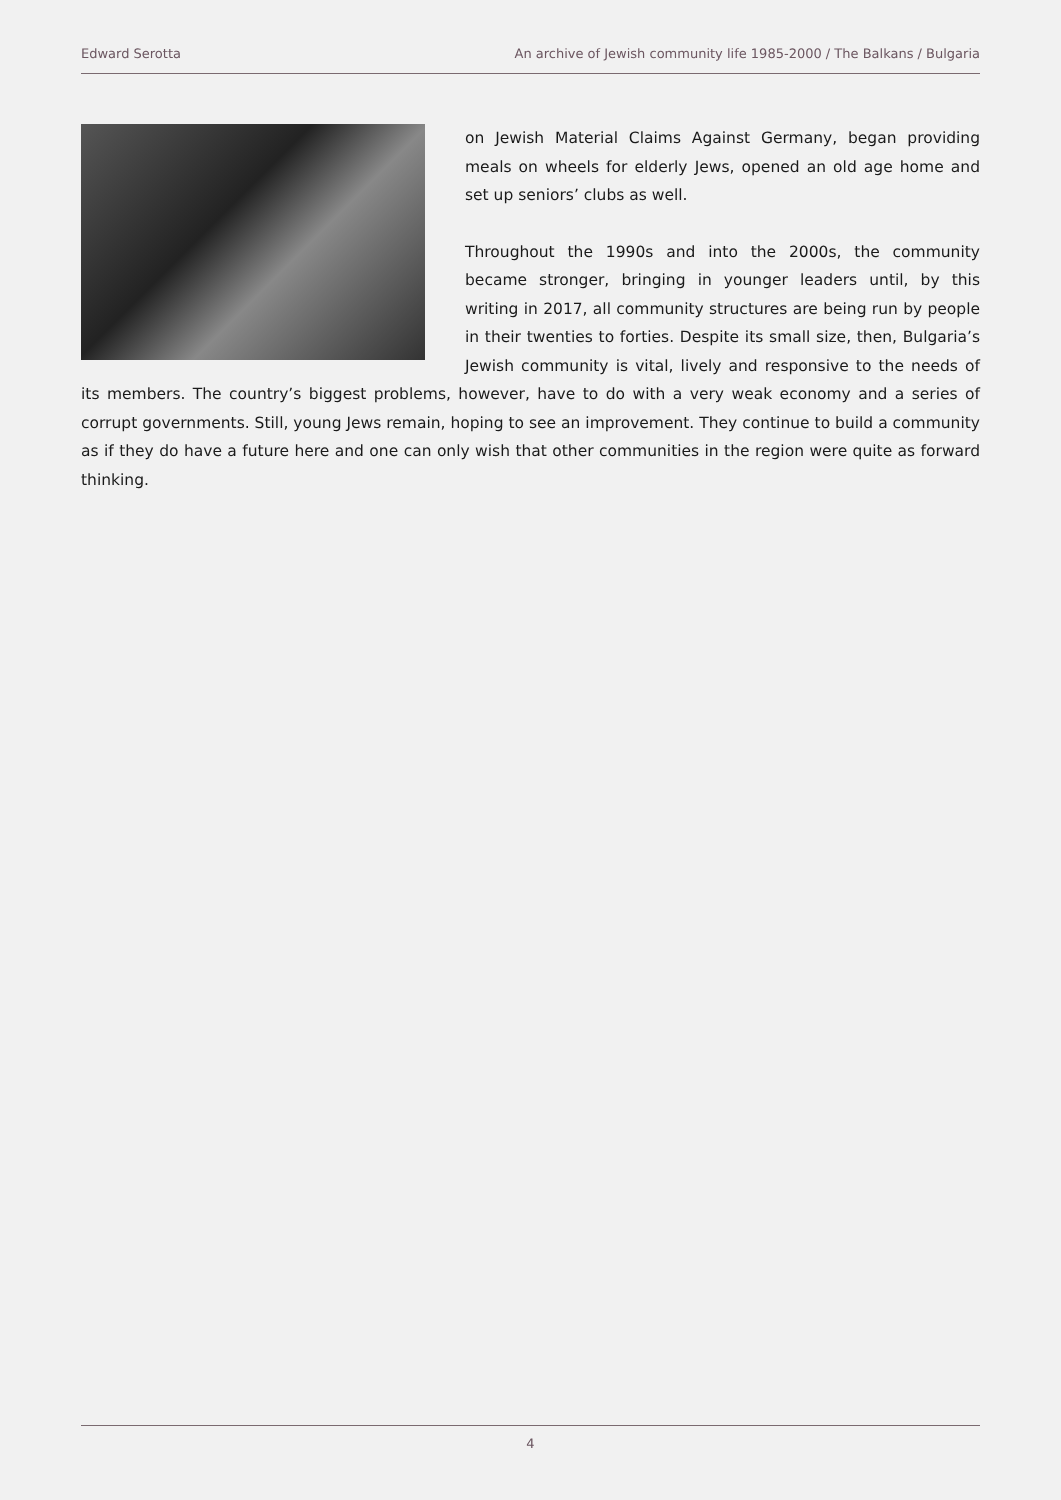Edward Serotta An archive of Jewish community life 1985-2000 / The Balkans / Bulgaria
on Jewish Material Claims Against Germany, began providing meals on wheels for elderly Jews, opened an old age home and set up seniors’ clubs as well.
Throughout the 1990s and into the 2000s, the community became stronger, bringing in younger leaders until, by this writing in 2017, all community structures are being run by people in their twenties to forties. Despite its small size, then, Bulgaria’s Jewish community is vital, lively and responsive to the needs of its members. The country’s biggest problems, however, have to do with a very weak economy and a series of corrupt governments. Still, young Jews remain, hoping to see an improvement. They continue to build a community as if they do have a future here and one can only wish that other communities in the region were quite as forward thinking.
4